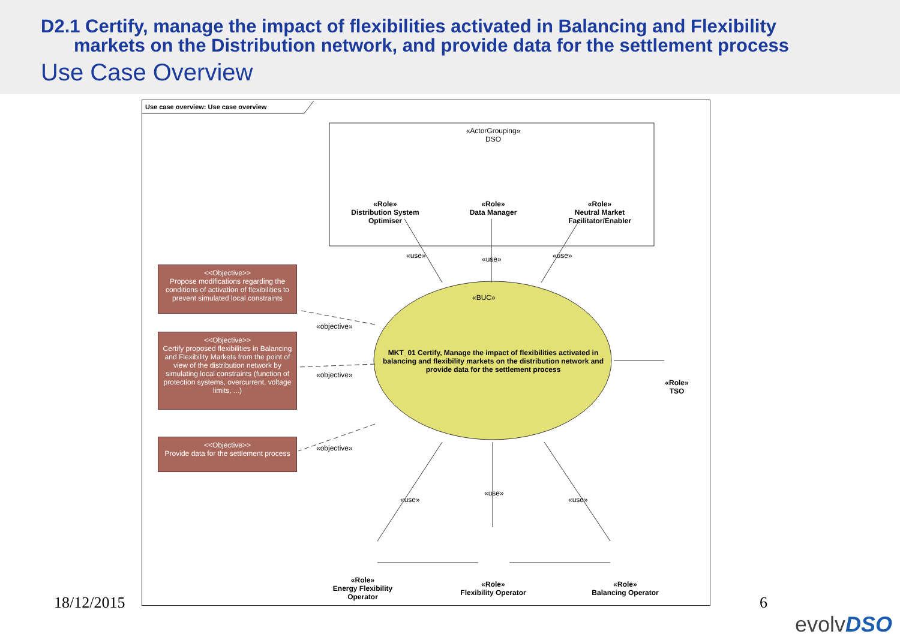D2.1 Certify, manage the impact of flexibilities activated in Balancing and Flexibility
markets on the Distribution network, and provide data for the settlement process
Use Case Overview
Use case overview: Use case overview
«ActorGrouping»
DSO
«Role»
Distribution System Optimiser
«Role»
Data Manager
«Role»
Neutral Market Facilitator/Enabler
«use» «use» «use»
«BUC»
MKT_01 Certify, Manage the impact of flexibilities activated in balancing and flexibility markets on the distribution network and provide data for the settlement process
«Role»
TSO
<<Objective>>
Propose modifications regarding the conditions of activation of flexibilities to prevent simulated local constraints
<<Objective>>
Certify proposed flexibilities in Balancing and Flexibility Markets from the point of view of the distribution network by simulating local constraints (function of protection systems, overcurrent, voltage limits, ...)
<<Objective>>
Provide data for the settlement process
«objective»
«objective»
«objective»
«use»
«use»
«use»
«Role»
Energy Flexibility Operator
«Role»
Flexibility Operator
«Role»
Balancing Operator
18/12/2015 6
evolvDSO